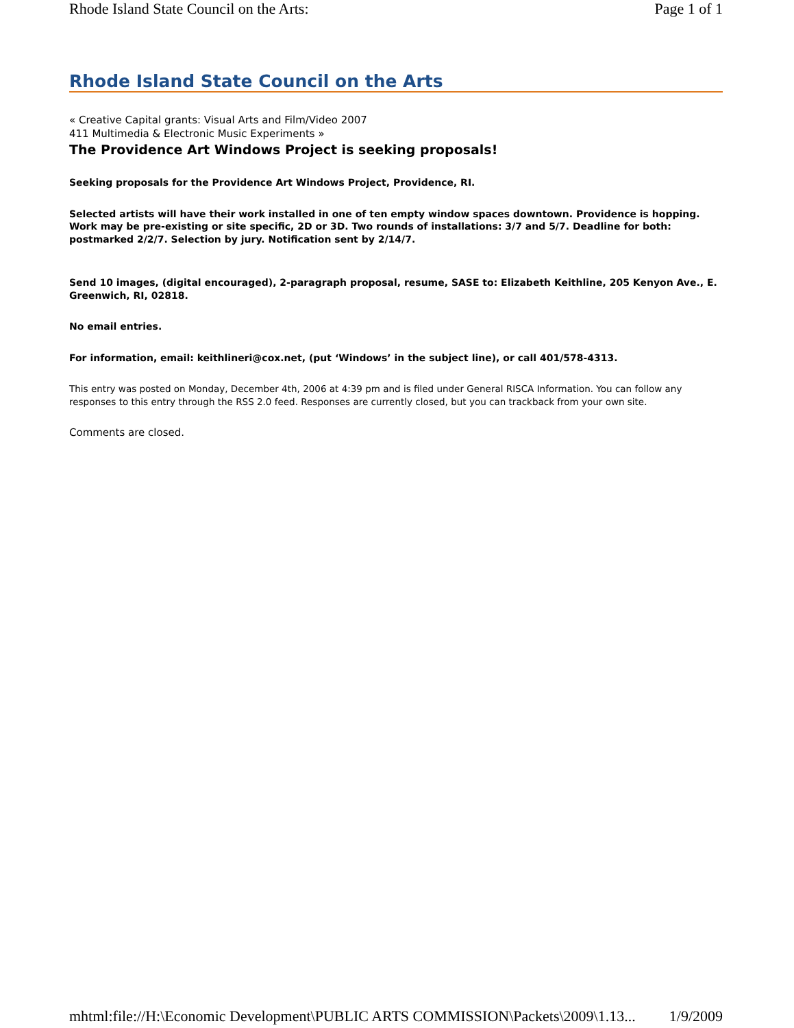Rhode Island State Council on the Arts: Page 1 of 1
Rhode Island State Council on the Arts
« Creative Capital grants: Visual Arts and Film/Video 2007
411 Multimedia & Electronic Music Experiments »
The Providence Art Windows Project is seeking proposals!
Seeking proposals for the Providence Art Windows Project, Providence, RI.
Selected artists will have their work installed in one of ten empty window spaces downtown. Providence is hopping. Work may be pre-existing or site specific, 2D or 3D. Two rounds of installations: 3/7 and 5/7. Deadline for both: postmarked 2/2/7. Selection by jury. Notification sent by 2/14/7.
Send 10 images, (digital encouraged), 2-paragraph proposal, resume, SASE to: Elizabeth Keithline, 205 Kenyon Ave., E. Greenwich, RI, 02818.
No email entries.
For information, email: keithlineri@cox.net, (put ‘Windows’ in the subject line), or call 401/578-4313.
This entry was posted on Monday, December 4th, 2006 at 4:39 pm and is filed under General RISCA Information. You can follow any responses to this entry through the RSS 2.0 feed. Responses are currently closed, but you can trackback from your own site.
Comments are closed.
mhtml:file://H:\Economic Development\PUBLIC ARTS COMMISSION\Packets\2009\1.13... 1/9/2009